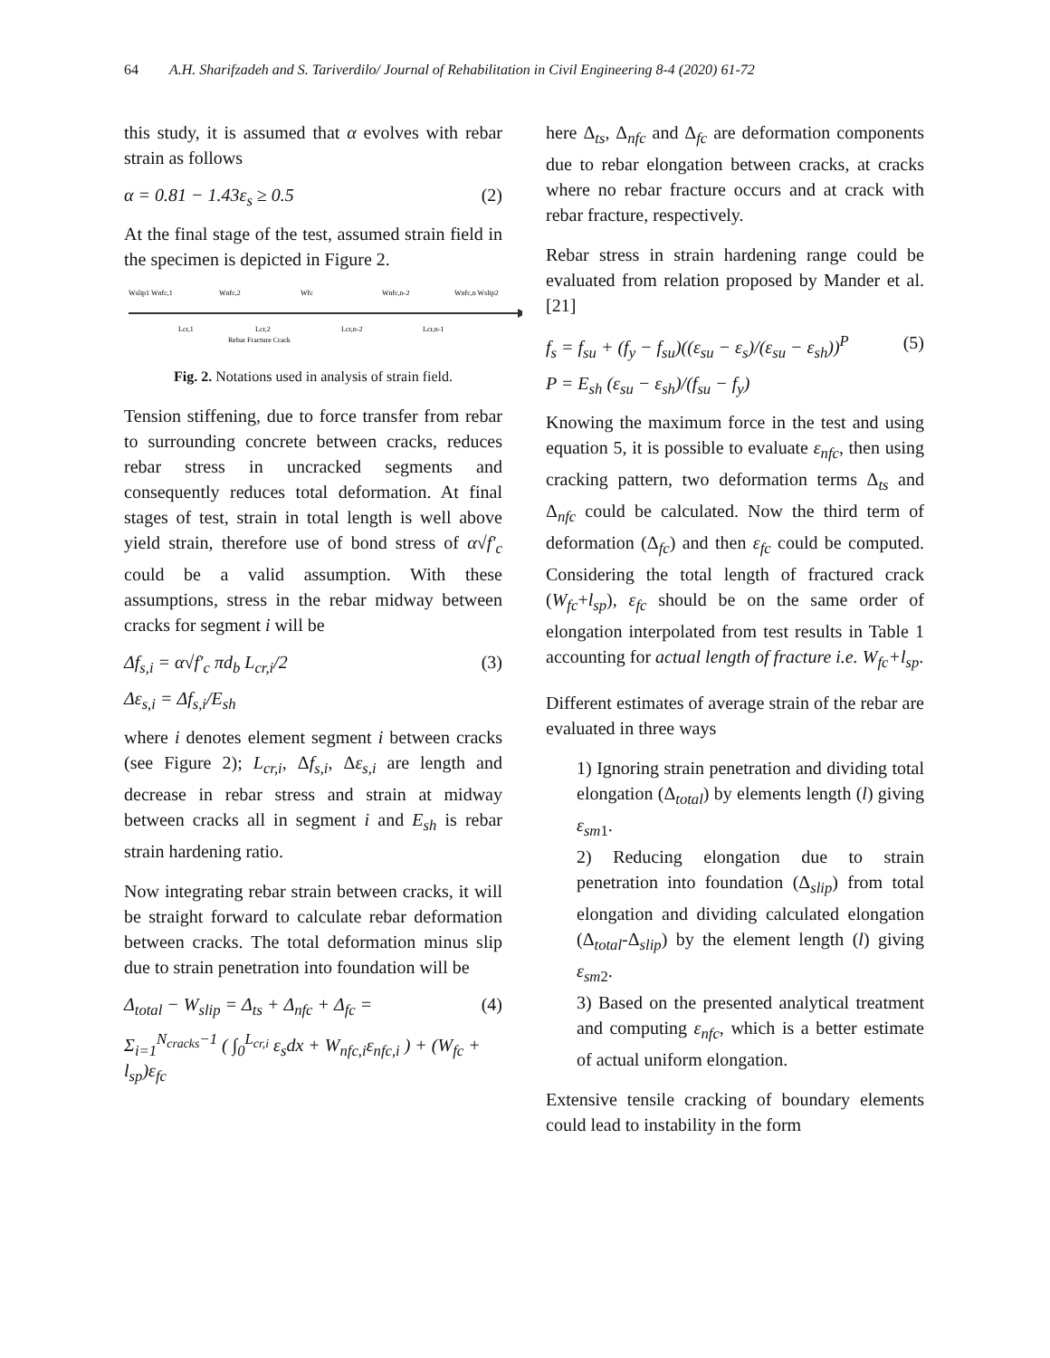64 A.H. Sharifzadeh and S. Tariverdilo/ Journal of Rehabilitation in Civil Engineering 8-4 (2020) 61-72
this study, it is assumed that α evolves with rebar strain as follows
α = 0.81 − 1.43ε<sub>s</sub> ≥ 0.5 (2)
At the final stage of the test, assumed strain field in the specimen is depicted in Figure 2.
Wslip1 Wnfc,1
Wnfc,2
Wfc
Wnfc,n-2
Wnfc,n Wslip2
Lcr,1
Lcr,2
Lcr,n-2
Lcr,n-1
Rebar Fracture Crack
Fig. 2. Notations used in analysis of strain field.
Tension stiffening, due to force transfer from rebar to surrounding concrete between cracks, reduces rebar stress in uncracked segments and consequently reduces total deformation. At final stages of test, strain in total length is well above yield strain, therefore use of bond stress of α√f′<sub>c</sub> could be a valid assumption. With these assumptions, stress in the rebar midway between cracks for segment i will be
Δf<sub>s,i</sub> = α√f′<sub>c</sub> πd<sub>b</sub> L<sub>cr,i</sub>/2 (3)
Δε<sub>s,i</sub> = Δf<sub>s,i</sub>/E<sub>sh</sub>
where i denotes element segment i between cracks (see Figure 2); L<sub>cr,i</sub>, Δf<sub>s,i</sub>, Δε<sub>s,i</sub> are length and decrease in rebar stress and strain at midway between cracks all in segment i and E<sub>sh</sub> is rebar strain hardening ratio.
Now integrating rebar strain between cracks, it will be straight forward to calculate rebar deformation between cracks. The total deformation minus slip due to strain penetration into foundation will be
Δ<sub>total</sub> − W<sub>slip</sub> = Δ<sub>ts</sub> + Δ<sub>nfc</sub> + Δ<sub>fc</sub> = (4)
Σ<sub>i=1</sub><sup>N<sub>cracks</sub>−1</sup> ( ∫<sub>0</sub><sup>L<sub>cr,i</sub></sup> ε<sub>s</sub>dx + W<sub>nfc,i</sub>ε<sub>nfc,i</sub> ) + (W<sub>fc</sub> + l<sub>sp</sub>)ε<sub>fc</sub>
here Δ<sub>ts</sub>, Δ<sub>nfc</sub> and Δ<sub>fc</sub> are deformation components due to rebar elongation between cracks, at cracks where no rebar fracture occurs and at crack with rebar fracture, respectively.
Rebar stress in strain hardening range could be evaluated from relation proposed by Mander et al. [21]
f<sub>s</sub> = f<sub>su</sub> + (f<sub>y</sub> − f<sub>su</sub>)((ε<sub>su</sub> − ε<sub>s</sub>)/(ε<sub>su</sub> − ε<sub>sh</sub>))<sup>P</sup> (5)
P = E<sub>sh</sub> (ε<sub>su</sub> − ε<sub>sh</sub>)/(f<sub>su</sub> − f<sub>y</sub>)
Knowing the maximum force in the test and using equation 5, it is possible to evaluate ε<sub>nfc</sub>, then using cracking pattern, two deformation terms Δ<sub>ts</sub> and Δ<sub>nfc</sub> could be calculated. Now the third term of deformation (Δ<sub>fc</sub>) and then ε<sub>fc</sub> could be computed. Considering the total length of fractured crack (W<sub>fc</sub>+l<sub>sp</sub>), ε<sub>fc</sub> should be on the same order of elongation interpolated from test results in Table 1 accounting for actual length of fracture i.e. W<sub>fc</sub>+l<sub>sp</sub>.
Different estimates of average strain of the rebar are evaluated in three ways
1) Ignoring strain penetration and dividing total elongation (Δ<sub>total</sub>) by elements length (l) giving ε<sub>sm</sub><sub>1</sub>.
2) Reducing elongation due to strain penetration into foundation (Δ<sub>slip</sub>) from total elongation and dividing calculated elongation (Δ<sub>total</sub>-Δ<sub>slip</sub>) by the element length (l) giving ε<sub>sm</sub><sub>2</sub>.
3) Based on the presented analytical treatment and computing ε<sub>nfc</sub>, which is a better estimate of actual uniform elongation.
Extensive tensile cracking of boundary elements could lead to instability in the form